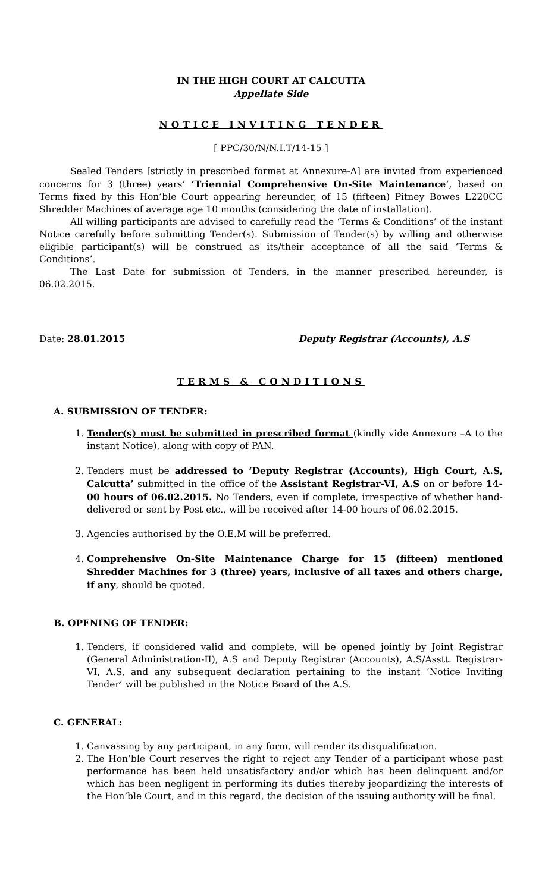IN THE HIGH COURT AT CALCUTTA
Appellate Side
NOTICE INVITING TENDER
[ PPC/30/N/N.I.T/14-15 ]
Sealed Tenders [strictly in prescribed format at Annexure-A] are invited from experienced concerns for 3 (three) years’ ‘Triennial Comprehensive On-Site Maintenance’, based on Terms fixed by this Hon’ble Court appearing hereunder, of 15 (fifteen) Pitney Bowes L220CC Shredder Machines of average age 10 months (considering the date of installation).
All willing participants are advised to carefully read the ‘Terms & Conditions’ of the instant Notice carefully before submitting Tender(s). Submission of Tender(s) by willing and otherwise eligible participant(s) will be construed as its/their acceptance of all the said ‘Terms & Conditions’.
The Last Date for submission of Tenders, in the manner prescribed hereunder, is 06.02.2015.
Date: 28.01.2015 Deputy Registrar (Accounts), A.S
TERMS & CONDITIONS
A. SUBMISSION OF TENDER:
1. Tender(s) must be submitted in prescribed format (kindly vide Annexure –A to the instant Notice), along with copy of PAN.
2. Tenders must be addressed to ‘Deputy Registrar (Accounts), High Court, A.S, Calcutta’ submitted in the office of the Assistant Registrar-VI, A.S on or before 14-00 hours of 06.02.2015. No Tenders, even if complete, irrespective of whether hand-delivered or sent by Post etc., will be received after 14-00 hours of 06.02.2015.
3. Agencies authorised by the O.E.M will be preferred.
4. Comprehensive On-Site Maintenance Charge for 15 (fifteen) mentioned Shredder Machines for 3 (three) years, inclusive of all taxes and others charge, if any, should be quoted.
B. OPENING OF TENDER:
1. Tenders, if considered valid and complete, will be opened jointly by Joint Registrar (General Administration-II), A.S and Deputy Registrar (Accounts), A.S/Asstt. Registrar-VI, A.S, and any subsequent declaration pertaining to the instant ‘Notice Inviting Tender’ will be published in the Notice Board of the A.S.
C. GENERAL:
1. Canvassing by any participant, in any form, will render its disqualification.
2. The Hon’ble Court reserves the right to reject any Tender of a participant whose past performance has been held unsatisfactory and/or which has been delinquent and/or which has been negligent in performing its duties thereby jeopardizing the interests of the Hon’ble Court, and in this regard, the decision of the issuing authority will be final.